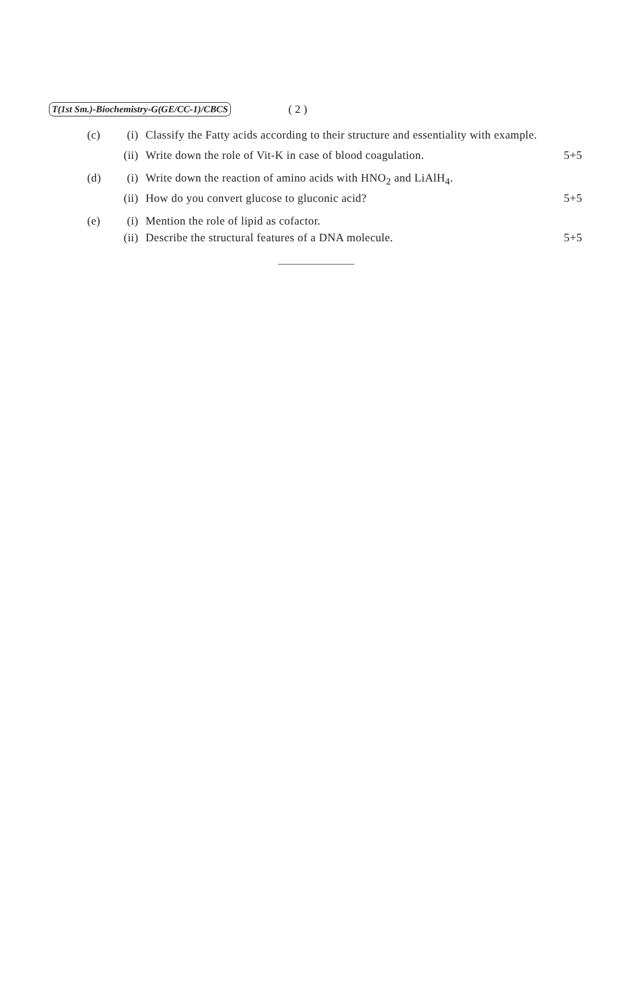T(1st Sm.)-Biochemistry-G(GE/CC-1)/CBCS ( 2 )
(c) (i) Classify the Fatty acids according to their structure and essentiality with example.
(ii) Write down the role of Vit-K in case of blood coagulation. 5+5
(d) (i) Write down the reaction of amino acids with HNO<sub>2</sub> and LiAlH<sub>4</sub>.
(ii) How do you convert glucose to gluconic acid? 5+5
(e) (i) Mention the role of lipid as cofactor.
(ii) Describe the structural features of a DNA molecule. 5+5